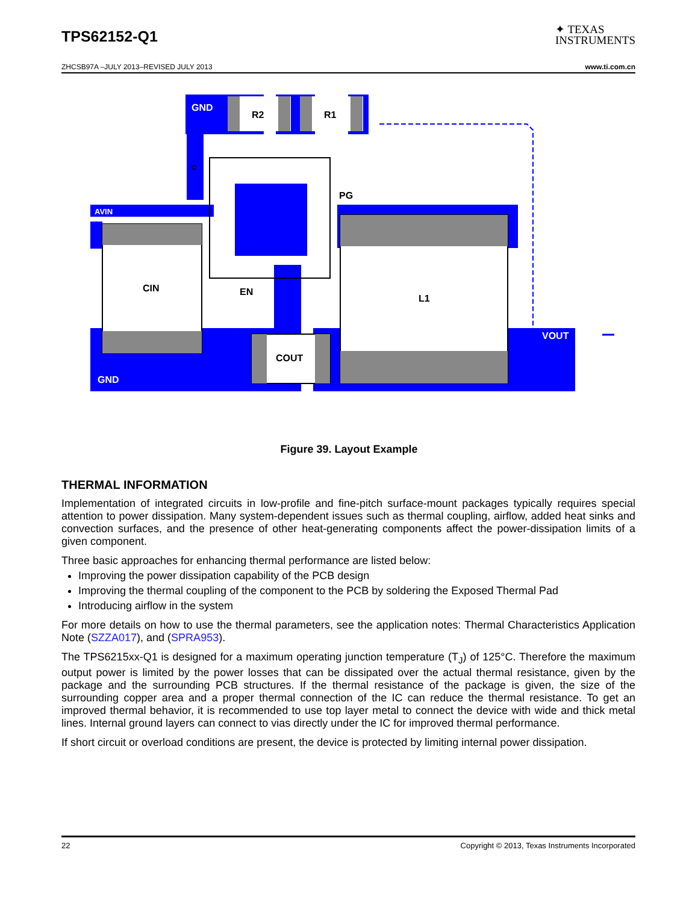TPS62152-Q1
✦ TEXAS
INSTRUMENTS
ZHCSB97A –JULY 2013–REVISED JULY 2013 www.ti.com.cn
GND
GND
VOUT
AVIN
R2
R1
CIN
L1
COUT
PG
EN
C
Figure 39. Layout Example
THERMAL INFORMATION
Implementation of integrated circuits in low-profile and fine-pitch surface-mount packages typically requires special attention to power dissipation. Many system-dependent issues such as thermal coupling, airflow, added heat sinks and convection surfaces, and the presence of other heat-generating components affect the power-dissipation limits of a given component.
Three basic approaches for enhancing thermal performance are listed below:
Improving the power dissipation capability of the PCB design
Improving the thermal coupling of the component to the PCB by soldering the Exposed Thermal Pad
Introducing airflow in the system
For more details on how to use the thermal parameters, see the application notes: Thermal Characteristics Application Note (SZZA017), and (SPRA953).
The TPS6215xx-Q1 is designed for a maximum operating junction temperature (T<sub>J</sub>) of 125°C. Therefore the maximum output power is limited by the power losses that can be dissipated over the actual thermal resistance, given by the package and the surrounding PCB structures. If the thermal resistance of the package is given, the size of the surrounding copper area and a proper thermal connection of the IC can reduce the thermal resistance. To get an improved thermal behavior, it is recommended to use top layer metal to connect the device with wide and thick metal lines. Internal ground layers can connect to vias directly under the IC for improved thermal performance.
If short circuit or overload conditions are present, the device is protected by limiting internal power dissipation.
22 Copyright © 2013, Texas Instruments Incorporated